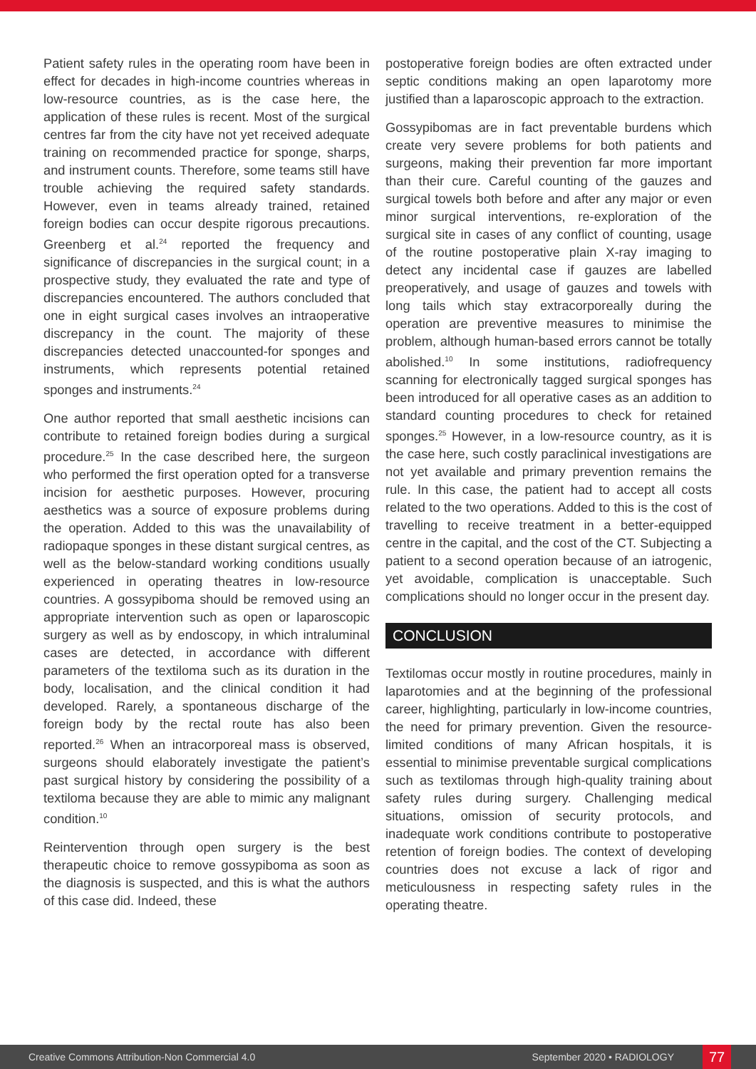Patient safety rules in the operating room have been in effect for decades in high-income countries whereas in low-resource countries, as is the case here, the application of these rules is recent. Most of the surgical centres far from the city have not yet received adequate training on recommended practice for sponge, sharps, and instrument counts. Therefore, some teams still have trouble achieving the required safety standards. However, even in teams already trained, retained foreign bodies can occur despite rigorous precautions. Greenberg et al.<sup>24</sup> reported the frequency and significance of discrepancies in the surgical count; in a prospective study, they evaluated the rate and type of discrepancies encountered. The authors concluded that one in eight surgical cases involves an intraoperative discrepancy in the count. The majority of these discrepancies detected unaccounted-for sponges and instruments, which represents potential retained sponges and instruments.<sup>24</sup>
One author reported that small aesthetic incisions can contribute to retained foreign bodies during a surgical procedure.<sup>25</sup> In the case described here, the surgeon who performed the first operation opted for a transverse incision for aesthetic purposes. However, procuring aesthetics was a source of exposure problems during the operation. Added to this was the unavailability of radiopaque sponges in these distant surgical centres, as well as the below-standard working conditions usually experienced in operating theatres in low-resource countries. A gossypiboma should be removed using an appropriate intervention such as open or laparoscopic surgery as well as by endoscopy, in which intraluminal cases are detected, in accordance with different parameters of the textiloma such as its duration in the body, localisation, and the clinical condition it had developed. Rarely, a spontaneous discharge of the foreign body by the rectal route has also been reported.<sup>26</sup> When an intracorporeal mass is observed, surgeons should elaborately investigate the patient’s past surgical history by considering the possibility of a textiloma because they are able to mimic any malignant condition.<sup>10</sup>
Reintervention through open surgery is the best therapeutic choice to remove gossypiboma as soon as the diagnosis is suspected, and this is what the authors of this case did. Indeed, these
postoperative foreign bodies are often extracted under septic conditions making an open laparotomy more justified than a laparoscopic approach to the extraction.
Gossypibomas are in fact preventable burdens which create very severe problems for both patients and surgeons, making their prevention far more important than their cure. Careful counting of the gauzes and surgical towels both before and after any major or even minor surgical interventions, re-exploration of the surgical site in cases of any conflict of counting, usage of the routine postoperative plain X-ray imaging to detect any incidental case if gauzes are labelled preoperatively, and usage of gauzes and towels with long tails which stay extracorporeally during the operation are preventive measures to minimise the problem, although human-based errors cannot be totally abolished.<sup>10</sup> In some institutions, radiofrequency scanning for electronically tagged surgical sponges has been introduced for all operative cases as an addition to standard counting procedures to check for retained sponges.<sup>25</sup> However, in a low-resource country, as it is the case here, such costly paraclinical investigations are not yet available and primary prevention remains the rule. In this case, the patient had to accept all costs related to the two operations. Added to this is the cost of travelling to receive treatment in a better-equipped centre in the capital, and the cost of the CT. Subjecting a patient to a second operation because of an iatrogenic, yet avoidable, complication is unacceptable. Such complications should no longer occur in the present day.
CONCLUSION
Textilomas occur mostly in routine procedures, mainly in laparotomies and at the beginning of the professional career, highlighting, particularly in low-income countries, the need for primary prevention. Given the resource-limited conditions of many African hospitals, it is essential to minimise preventable surgical complications such as textilomas through high-quality training about safety rules during surgery. Challenging medical situations, omission of security protocols, and inadequate work conditions contribute to postoperative retention of foreign bodies. The context of developing countries does not excuse a lack of rigor and meticulousness in respecting safety rules in the operating theatre.
Creative Commons Attribution-Non Commercial 4.0 September 2020 • RADIOLOGY 77